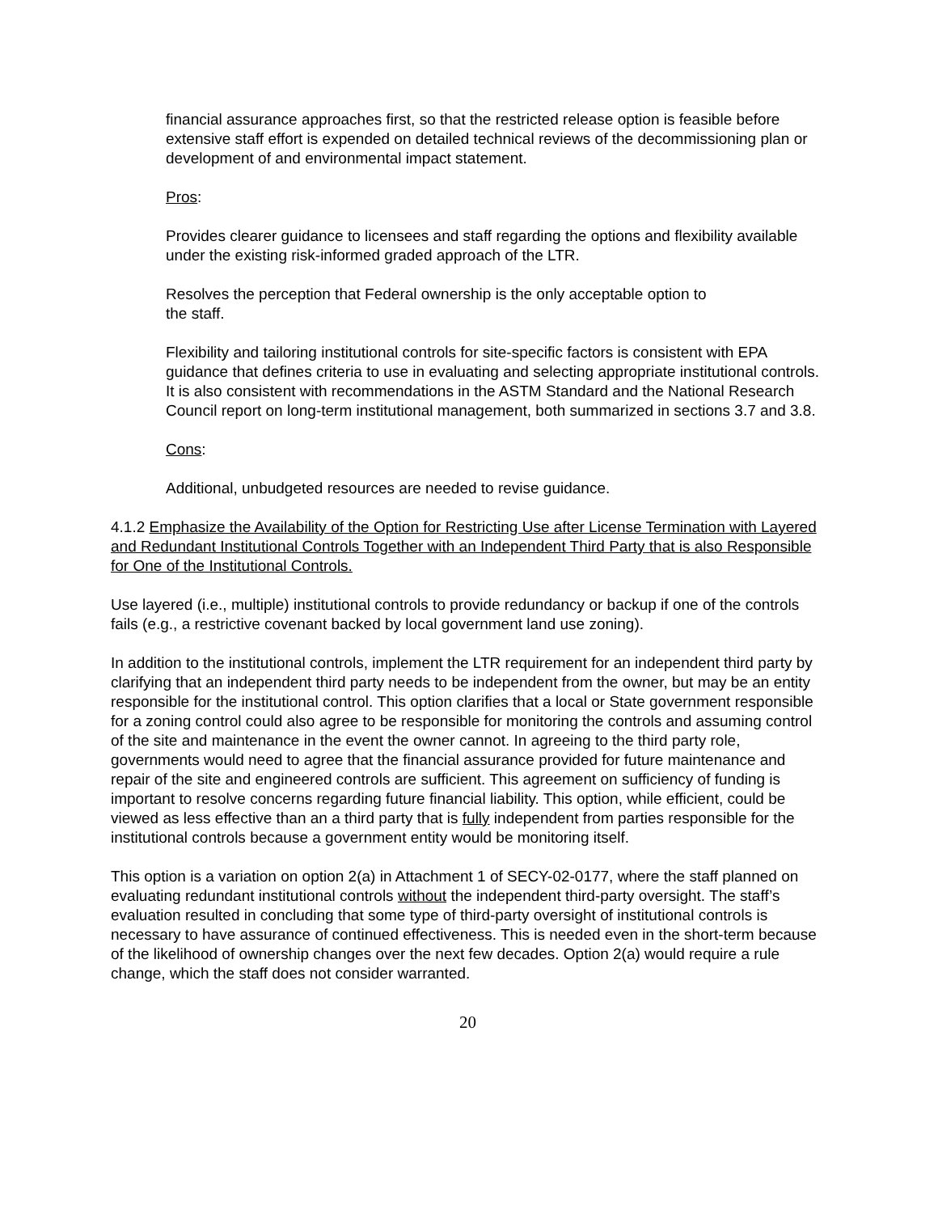financial assurance approaches first, so that the restricted release option is feasible before extensive staff effort is expended on detailed technical reviews of the decommissioning plan or development of and environmental impact statement.
Pros:
Provides clearer guidance to licensees and staff regarding the options and flexibility available under the existing risk-informed graded approach of the LTR.
Resolves the perception that Federal ownership is the only acceptable option to
the staff.
Flexibility and tailoring institutional controls for site-specific factors is consistent with EPA guidance that defines criteria to use in evaluating and selecting appropriate institutional controls. It is also consistent with recommendations in the ASTM Standard and the National Research Council report on long-term institutional management, both summarized in sections 3.7 and 3.8.
Cons:
Additional, unbudgeted resources are needed to revise guidance.
4.1.2 Emphasize the Availability of the Option for Restricting Use after License Termination with Layered and Redundant Institutional Controls Together with an Independent Third Party that is also Responsible for One of the Institutional Controls.
Use layered (i.e., multiple) institutional controls to provide redundancy or backup if one of the controls fails (e.g., a restrictive covenant backed by local government land use zoning).
In addition to the institutional controls, implement the LTR requirement for an independent third party by clarifying that an independent third party needs to be independent from the owner, but may be an entity responsible for the institutional control. This option clarifies that a local or State government responsible for a zoning control could also agree to be responsible for monitoring the controls and assuming control of the site and maintenance in the event the owner cannot. In agreeing to the third party role, governments would need to agree that the financial assurance provided for future maintenance and repair of the site and engineered controls are sufficient. This agreement on sufficiency of funding is important to resolve concerns regarding future financial liability. This option, while efficient, could be viewed as less effective than an a third party that is fully independent from parties responsible for the institutional controls because a government entity would be monitoring itself.
This option is a variation on option 2(a) in Attachment 1 of SECY-02-0177, where the staff planned on evaluating redundant institutional controls without the independent third-party oversight. The staff’s evaluation resulted in concluding that some type of third-party oversight of institutional controls is necessary to have assurance of continued effectiveness. This is needed even in the short-term because of the likelihood of ownership changes over the next few decades. Option 2(a) would require a rule change, which the staff does not consider warranted.
20